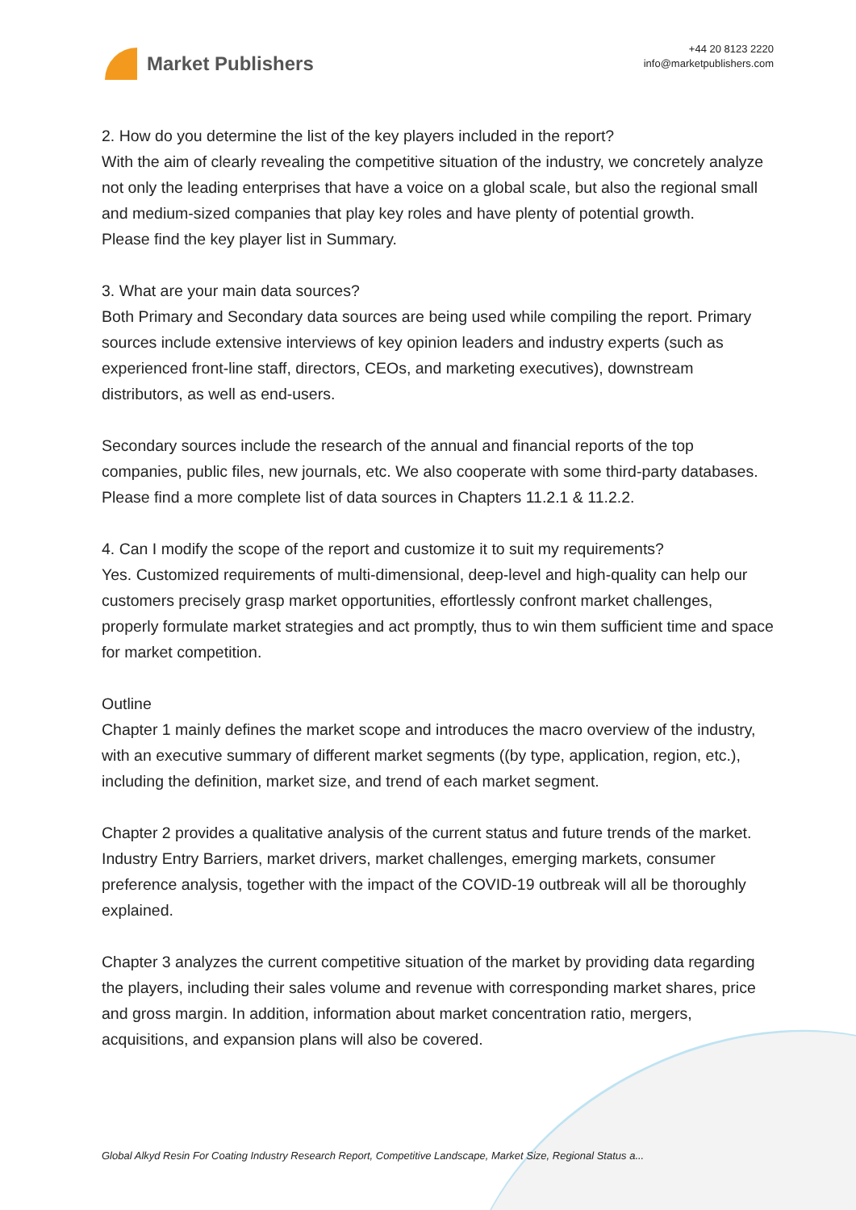Market Publishers
+44 20 8123 2220
info@marketpublishers.com
2. How do you determine the list of the key players included in the report?
With the aim of clearly revealing the competitive situation of the industry, we concretely analyze not only the leading enterprises that have a voice on a global scale, but also the regional small and medium-sized companies that play key roles and have plenty of potential growth.
Please find the key player list in Summary.
3. What are your main data sources?
Both Primary and Secondary data sources are being used while compiling the report. Primary sources include extensive interviews of key opinion leaders and industry experts (such as experienced front-line staff, directors, CEOs, and marketing executives), downstream distributors, as well as end-users.
Secondary sources include the research of the annual and financial reports of the top companies, public files, new journals, etc. We also cooperate with some third-party databases.
Please find a more complete list of data sources in Chapters 11.2.1 & 11.2.2.
4. Can I modify the scope of the report and customize it to suit my requirements?
Yes. Customized requirements of multi-dimensional, deep-level and high-quality can help our customers precisely grasp market opportunities, effortlessly confront market challenges, properly formulate market strategies and act promptly, thus to win them sufficient time and space for market competition.
Outline
Chapter 1 mainly defines the market scope and introduces the macro overview of the industry, with an executive summary of different market segments ((by type, application, region, etc.), including the definition, market size, and trend of each market segment.
Chapter 2 provides a qualitative analysis of the current status and future trends of the market. Industry Entry Barriers, market drivers, market challenges, emerging markets, consumer preference analysis, together with the impact of the COVID-19 outbreak will all be thoroughly explained.
Chapter 3 analyzes the current competitive situation of the market by providing data regarding the players, including their sales volume and revenue with corresponding market shares, price and gross margin. In addition, information about market concentration ratio, mergers, acquisitions, and expansion plans will also be covered.
Global Alkyd Resin For Coating Industry Research Report, Competitive Landscape, Market Size, Regional Status a...